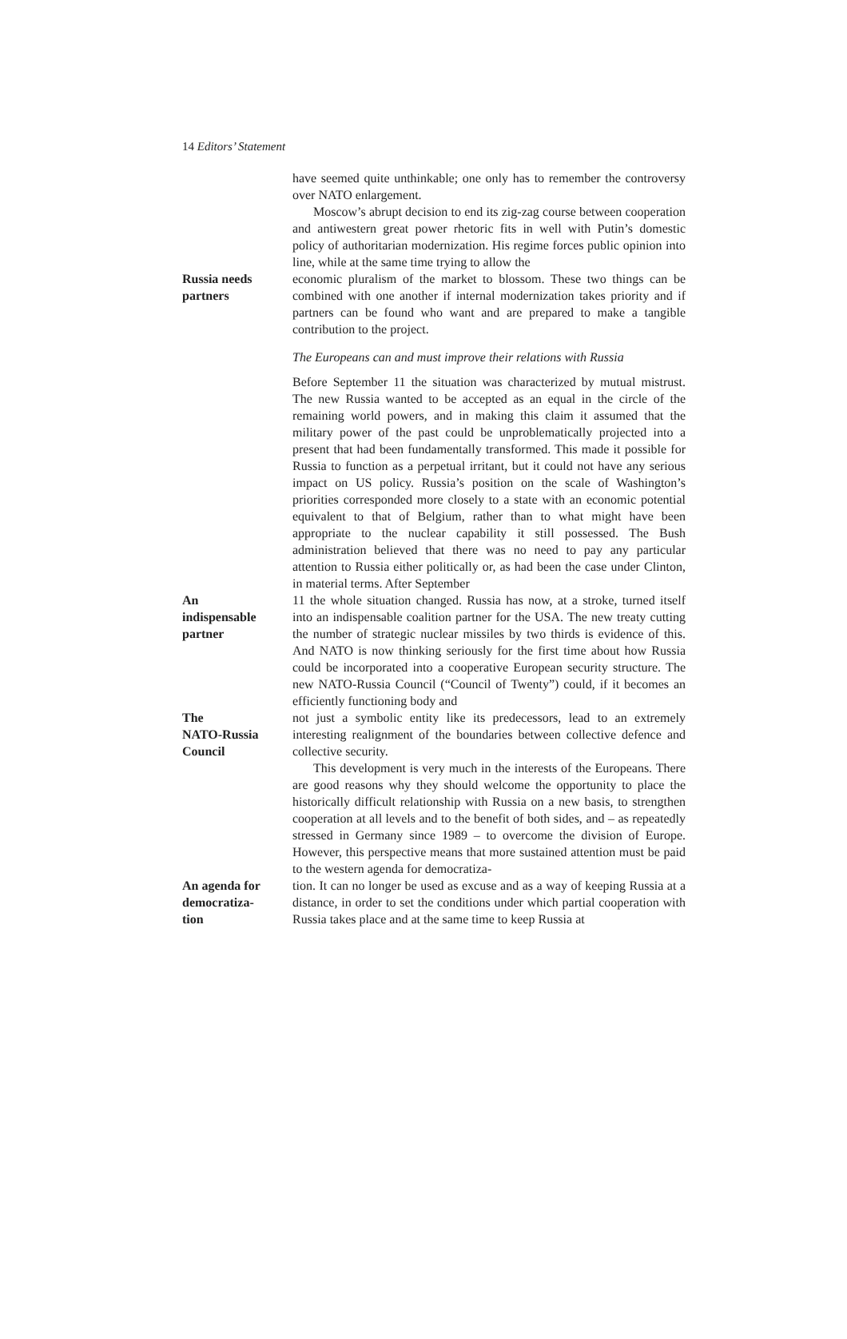14 Editors’ Statement
have seemed quite unthinkable; one only has to remember the controversy over NATO enlargement.
Moscow’s abrupt decision to end its zig-zag course between cooperation and antiwestern great power rhetoric fits in well with Putin’s domestic policy of authoritarian modernization. His regime forces public opinion into line, while at the same time trying to allow the
Russia needs
partners
economic pluralism of the market to blossom. These two things can be combined with one another if internal modernization takes priority and if partners can be found who want and are prepared to make a tangible contribution to the project.
The Europeans can and must improve their relations with Russia
Before September 11 the situation was characterized by mutual mistrust. The new Russia wanted to be accepted as an equal in the circle of the remaining world powers, and in making this claim it assumed that the military power of the past could be unproblematically projected into a present that had been fundamentally transformed. This made it possible for Russia to function as a perpetual irritant, but it could not have any serious impact on US policy. Russia’s position on the scale of Washington’s priorities corresponded more closely to a state with an economic potential equivalent to that of Belgium, rather than to what might have been appropriate to the nuclear capability it still possessed. The Bush administration believed that there was no need to pay any particular attention to Russia either politically or, as had been the case under Clinton, in material terms. After September
An
indispensable
partner
11 the whole situation changed. Russia has now, at a stroke, turned itself into an indispensable coalition partner for the USA. The new treaty cutting the number of strategic nuclear missiles by two thirds is evidence of this. And NATO is now thinking seriously for the first time about how Russia could be incorporated into a cooperative European security structure. The new NATO-Russia Council (“Council of Twenty”) could, if it becomes an efficiently functioning body and
The
NATO-Russia
Council
not just a symbolic entity like its predecessors, lead to an extremely interesting realignment of the boundaries between collective defence and collective security.
This development is very much in the interests of the Europeans. There are good reasons why they should welcome the opportunity to place the historically difficult relationship with Russia on a new basis, to strengthen cooperation at all levels and to the benefit of both sides, and – as repeatedly stressed in Germany since 1989 – to overcome the division of Europe. However, this perspective means that more sustained attention must be paid to the western agenda for democratiza-
An agenda for
democratiza-
tion
tion. It can no longer be used as excuse and as a way of keeping Russia at a distance, in order to set the conditions under which partial cooperation with Russia takes place and at the same time to keep Russia at